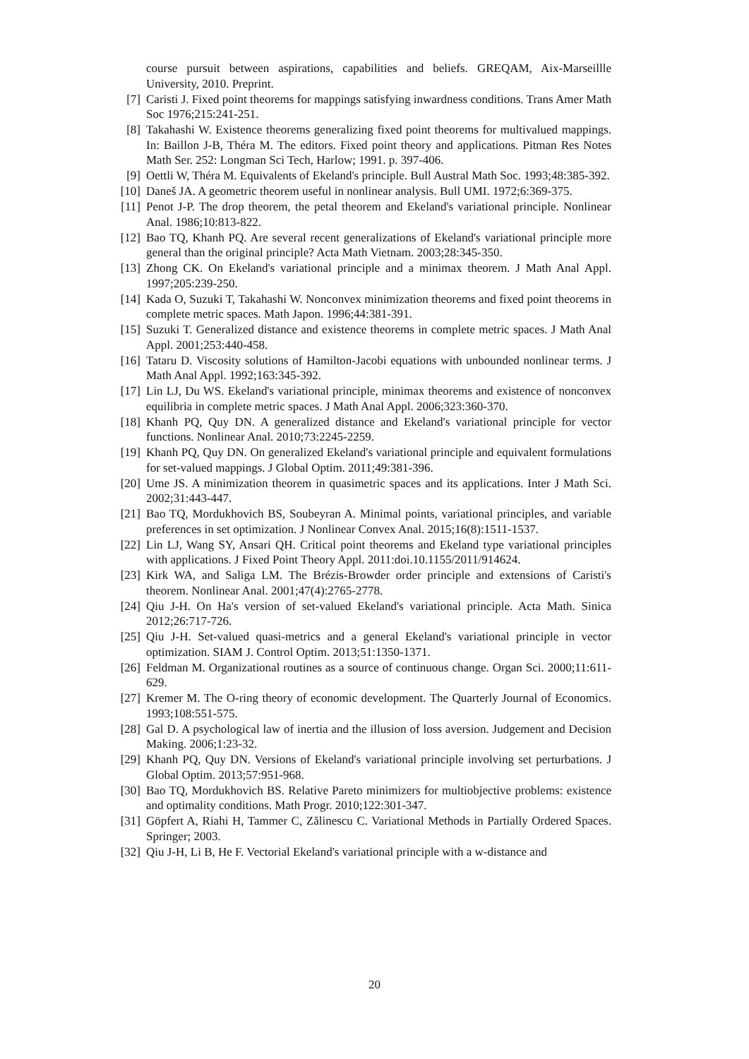course pursuit between aspirations, capabilities and beliefs. GREQAM, Aix-Marseillle University, 2010. Preprint.
[7] Caristi J. Fixed point theorems for mappings satisfying inwardness conditions. Trans Amer Math Soc 1976;215:241-251.
[8] Takahashi W. Existence theorems generalizing fixed point theorems for multivalued mappings. In: Baillon J-B, Théra M. The editors. Fixed point theory and applications. Pitman Res Notes Math Ser. 252: Longman Sci Tech, Harlow; 1991. p. 397-406.
[9] Oettli W, Théra M. Equivalents of Ekeland's principle. Bull Austral Math Soc. 1993;48:385-392.
[10] Daneš JA. A geometric theorem useful in nonlinear analysis. Bull UMI. 1972;6:369-375.
[11] Penot J-P. The drop theorem, the petal theorem and Ekeland's variational principle. Nonlinear Anal. 1986;10:813-822.
[12] Bao TQ, Khanh PQ. Are several recent generalizations of Ekeland's variational principle more general than the original principle? Acta Math Vietnam. 2003;28:345-350.
[13] Zhong CK. On Ekeland's variational principle and a minimax theorem. J Math Anal Appl. 1997;205:239-250.
[14] Kada O, Suzuki T, Takahashi W. Nonconvex minimization theorems and fixed point theorems in complete metric spaces. Math Japon. 1996;44:381-391.
[15] Suzuki T. Generalized distance and existence theorems in complete metric spaces. J Math Anal Appl. 2001;253:440-458.
[16] Tataru D. Viscosity solutions of Hamilton-Jacobi equations with unbounded nonlinear terms. J Math Anal Appl. 1992;163:345-392.
[17] Lin LJ, Du WS. Ekeland's variational principle, minimax theorems and existence of nonconvex equilibria in complete metric spaces. J Math Anal Appl. 2006;323:360-370.
[18] Khanh PQ, Quy DN. A generalized distance and Ekeland's variational principle for vector functions. Nonlinear Anal. 2010;73:2245-2259.
[19] Khanh PQ, Quy DN. On generalized Ekeland's variational principle and equivalent formulations for set-valued mappings. J Global Optim. 2011;49:381-396.
[20] Ume JS. A minimization theorem in quasimetric spaces and its applications. Inter J Math Sci. 2002;31:443-447.
[21] Bao TQ, Mordukhovich BS, Soubeyran A. Minimal points, variational principles, and variable preferences in set optimization. J Nonlinear Convex Anal. 2015;16(8):1511-1537.
[22] Lin LJ, Wang SY, Ansari QH. Critical point theorems and Ekeland type variational principles with applications. J Fixed Point Theory Appl. 2011:doi.10.1155/2011/914624.
[23] Kirk WA, and Saliga LM. The Brézis-Browder order principle and extensions of Caristi's theorem. Nonlinear Anal. 2001;47(4):2765-2778.
[24] Qiu J-H. On Ha's version of set-valued Ekeland's variational principle. Acta Math. Sinica 2012;26:717-726.
[25] Qiu J-H. Set-valued quasi-metrics and a general Ekeland's variational principle in vector optimization. SIAM J. Control Optim. 2013;51:1350-1371.
[26] Feldman M. Organizational routines as a source of continuous change. Organ Sci. 2000;11:611-629.
[27] Kremer M. The O-ring theory of economic development. The Quarterly Journal of Economics. 1993;108:551-575.
[28] Gal D. A psychological law of inertia and the illusion of loss aversion. Judgement and Decision Making. 2006;1:23-32.
[29] Khanh PQ, Quy DN. Versions of Ekeland's variational principle involving set perturbations. J Global Optim. 2013;57:951-968.
[30] Bao TQ, Mordukhovich BS. Relative Pareto minimizers for multiobjective problems: existence and optimality conditions. Math Progr. 2010;122:301-347.
[31] Göpfert A, Riahi H, Tammer C, Zălinescu C. Variational Methods in Partially Ordered Spaces. Springer; 2003.
[32] Qiu J-H, Li B, He F. Vectorial Ekeland's variational principle with a w-distance and
20